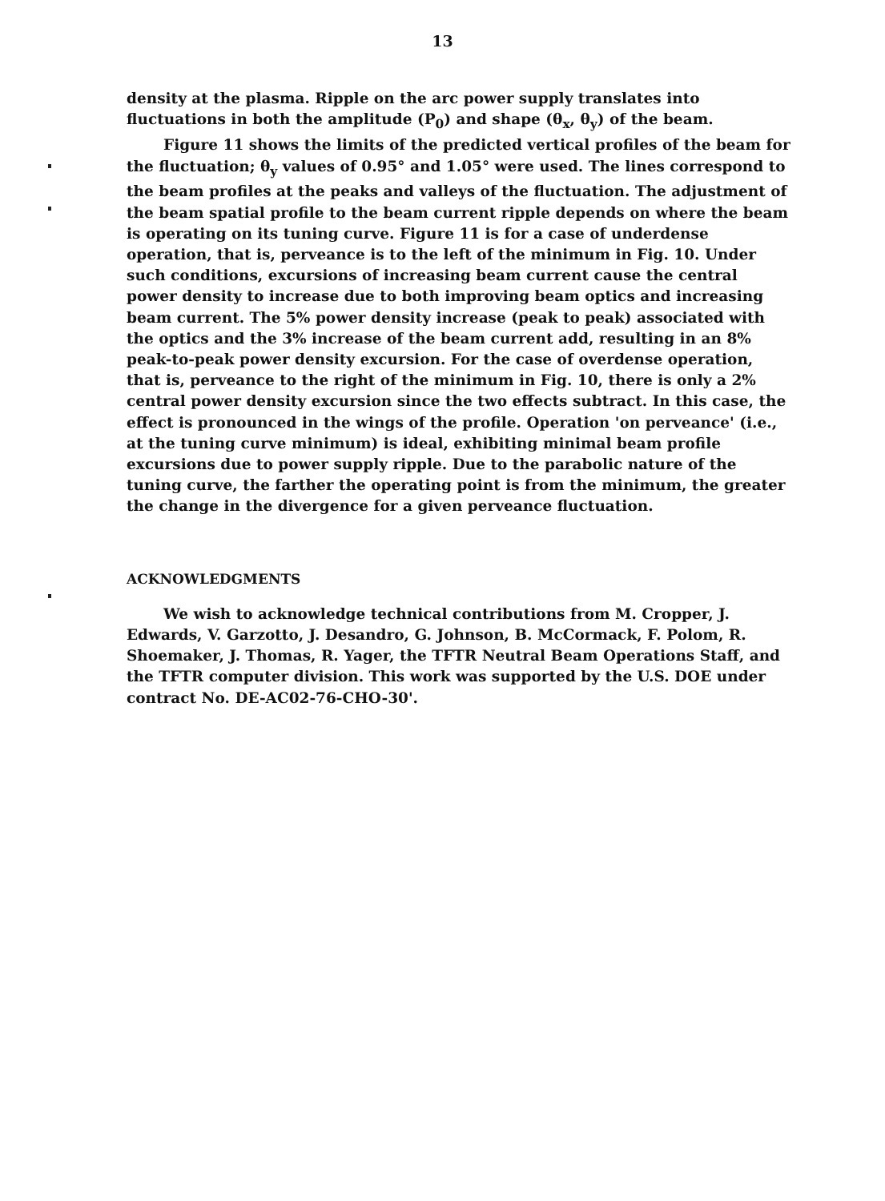13
density at the plasma. Ripple on the arc power supply translates into fluctuations in both the amplitude (P<sub>0</sub>) and shape (θ<sub>x</sub>, θ<sub>y</sub>) of the beam.
Figure 11 shows the limits of the predicted vertical profiles of the beam for the fluctuation; θ<sub>y</sub> values of 0.95° and 1.05° were used. The lines correspond to the beam profiles at the peaks and valleys of the fluctuation. The adjustment of the beam spatial profile to the beam current ripple depends on where the beam is operating on its tuning curve. Figure 11 is for a case of underdense operation, that is, perveance is to the left of the minimum in Fig. 10. Under such conditions, excursions of increasing beam current cause the central power density to increase due to both improving beam optics and increasing beam current. The 5% power density increase (peak to peak) associated with the optics and the 3% increase of the beam current add, resulting in an 8% peak-to-peak power density excursion. For the case of overdense operation, that is, perveance to the right of the minimum in Fig. 10, there is only a 2% central power density excursion since the two effects subtract. In this case, the effect is pronounced in the wings of the profile. Operation 'on perveance' (i.e., at the tuning curve minimum) is ideal, exhibiting minimal beam profile excursions due to power supply ripple. Due to the parabolic nature of the tuning curve, the farther the operating point is from the minimum, the greater the change in the divergence for a given perveance fluctuation.
ACKNOWLEDGMENTS
We wish to acknowledge technical contributions from M. Cropper, J. Edwards, V. Garzotto, J. Desandro, G. Johnson, B. McCormack, F. Polom, R. Shoemaker, J. Thomas, R. Yager, the TFTR Neutral Beam Operations Staff, and the TFTR computer division. This work was supported by the U.S. DOE under contract No. DE-AC02-76-CHO-30'.